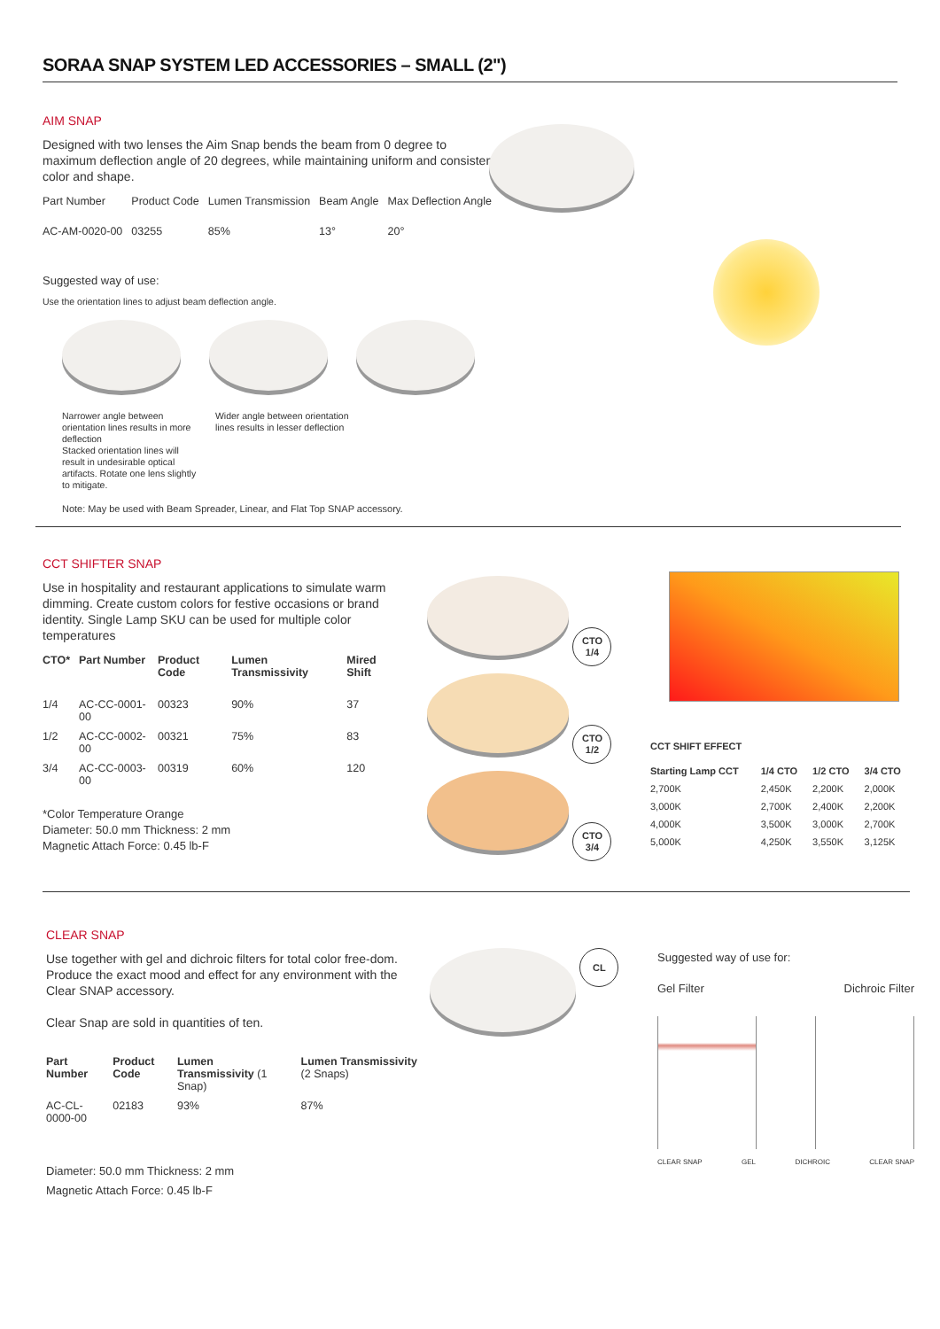SORAA SNAP SYSTEM LED ACCESSORIES – SMALL (2")
AIM SNAP
Designed with two lenses the Aim Snap bends the beam from 0 degree to maximum deflection angle of 20 degrees, while maintaining uniform and consistent color and shape.
| Part Number | Product Code | Lumen Transmission | Beam Angle | Max Deflection Angle |
| --- | --- | --- | --- | --- |
| AC-AM-0020-00 | 03255 | 85% | 13° | 20° |
Suggested way of use:
Use the orientation lines to adjust beam deflection angle.
Narrower angle between orientation lines results in more deflection Wider angle between orientation lines results in lesser deflection Stacked orientation lines will result in undesirable optical artifacts. Rotate one lens slightly to mitigate.
Note: May be used with Beam Spreader, Linear, and Flat Top SNAP accessory.
CCT SHIFTER SNAP
Use in hospitality and restaurant applications to simulate warm dimming. Create custom colors for festive occasions or brand identity. Single Lamp SKU can be used for multiple color temperatures
| CTO* | Part Number | Product Code | Lumen Transmissivity | Mired Shift |
| --- | --- | --- | --- | --- |
| 1/4 | AC-CC-0001-00 | 00323 | 90% | 37 |
| 1/2 | AC-CC-0002-00 | 00321 | 75% | 83 |
| 3/4 | AC-CC-0003-00 | 00319 | 60% | 120 |
*Color Temperature Orange
Diameter: 50.0 mm Thickness: 2 mm
Magnetic Attach Force: 0.45 lb-F
CTO
1/4
CTO
1/2
CTO
3/4
CCT SHIFT EFFECT
| Starting Lamp CCT | 1/4 CTO | 1/2 CTO | 3/4 CTO |
| --- | --- | --- | --- |
| 2,700K | 2,450K | 2,200K | 2,000K |
| 3,000K | 2,700K | 2,400K | 2,200K |
| 4,000K | 3,500K | 3,000K | 2,700K |
| 5,000K | 4,250K | 3,550K | 3,125K |
CLEAR SNAP
Use together with gel and dichroic filters for total color free-dom. Produce the exact mood and effect for any environment with the Clear SNAP accessory.
Clear Snap are sold in quantities of ten.
| Part Number | Product Code | Lumen Transmissivity (1 Snap) | Lumen Transmissivity (2 Snaps) |
| --- | --- | --- | --- |
| AC-CL-0000-00 | 02183 | 93% | 87% |
Diameter: 50.0 mm Thickness: 2 mm
Magnetic Attach Force: 0.45 lb-F
CL
Suggested way of use for:
Gel Filter Dichroic Filter
CLEAR SNAP GEL DICHROIC CLEAR SNAP